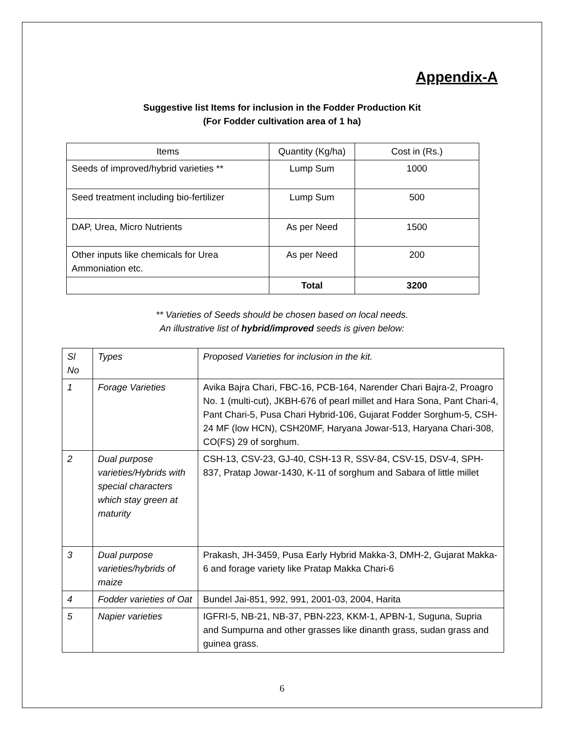Appendix-A
Suggestive list Items for inclusion in the Fodder Production Kit
(For Fodder cultivation area of 1 ha)
| Items | Quantity (Kg/ha) | Cost in (Rs.) |
| --- | --- | --- |
| Seeds of improved/hybrid varieties ** | Lump Sum | 1000 |
| Seed treatment including bio-fertilizer | Lump Sum | 500 |
| DAP, Urea, Micro Nutrients | As per Need | 1500 |
| Other inputs like chemicals for Urea Ammoniation etc. | As per Need | 200 |
| | Total | 3200 |
** Varieties of Seeds should be chosen based on local needs.
An illustrative list of hybrid/improved seeds is given below:
| Sl No | Types | Proposed Varieties for inclusion in the kit. |
| 1 | Forage Varieties | Avika Bajra Chari, FBC-16, PCB-164, Narender Chari Bajra-2, Proagro No. 1 (multi-cut), JKBH-676 of pearl millet and Hara Sona, Pant Chari-4, Pant Chari-5, Pusa Chari Hybrid-106, Gujarat Fodder Sorghum-5, CSH-24 MF (low HCN), CSH20MF, Haryana Jowar-513, Haryana Chari-308, CO(FS) 29 of sorghum. |
| 2 | Dual purpose varieties/Hybrids with special characters which stay green at maturity | CSH-13, CSV-23, GJ-40, CSH-13 R, SSV-84, CSV-15, DSV-4, SPH-837, Pratap Jowar-1430, K-11 of sorghum and Sabara of little millet |
| 3 | Dual purpose varieties/hybrids of maize | Prakash, JH-3459, Pusa Early Hybrid Makka-3, DMH-2, Gujarat Makka-6 and forage variety like Pratap Makka Chari-6 |
| 4 | Fodder varieties of Oat | Bundel Jai-851, 992, 991, 2001-03, 2004, Harita |
| 5 | Napier varieties | IGFRI-5, NB-21, NB-37, PBN-223, KKM-1, APBN-1, Suguna, Supria and Sumpurna and other grasses like dinanth grass, sudan grass and guinea grass. |
6